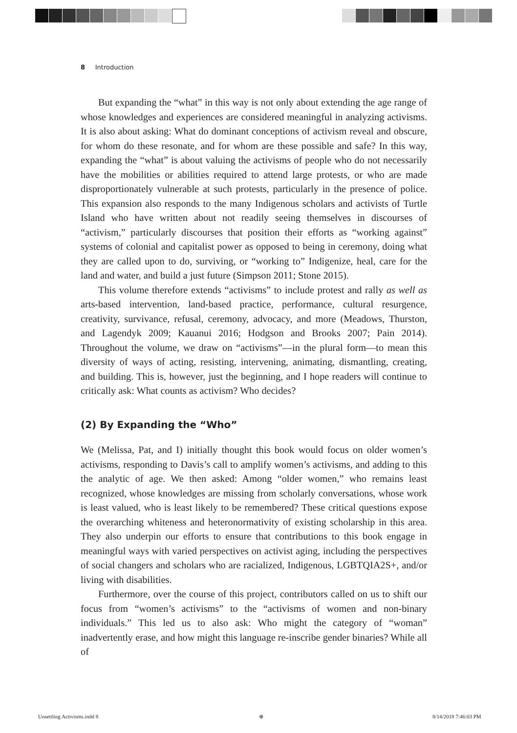8 Introduction
But expanding the “what” in this way is not only about extending the age range of whose knowledges and experiences are considered meaningful in analyzing activisms. It is also about asking: What do dominant conceptions of activism reveal and obscure, for whom do these resonate, and for whom are these possible and safe? In this way, expanding the “what” is about valuing the activisms of people who do not necessarily have the mobilities or abilities required to attend large protests, or who are made disproportionately vulnerable at such protests, particularly in the presence of police. This expansion also responds to the many Indigenous scholars and activists of Turtle Island who have written about not readily seeing themselves in discourses of “activism,” particularly discourses that position their efforts as “working against” systems of colonial and capitalist power as opposed to being in ceremony, doing what they are called upon to do, surviving, or “working to” Indigenize, heal, care for the land and water, and build a just future (Simpson 2011; Stone 2015).
This volume therefore extends “activisms” to include protest and rally as well as arts-based intervention, land-based practice, performance, cultural resurgence, creativity, survivance, refusal, ceremony, advocacy, and more (Meadows, Thurston, and Lagendyk 2009; Kauanui 2016; Hodgson and Brooks 2007; Pain 2014). Throughout the volume, we draw on “activisms”—in the plural form—to mean this diversity of ways of acting, resisting, intervening, animating, dismantling, creating, and building. This is, however, just the beginning, and I hope readers will continue to critically ask: What counts as activism? Who decides?
(2) By Expanding the “Who”
We (Melissa, Pat, and I) initially thought this book would focus on older women’s activisms, responding to Davis’s call to amplify women’s activisms, and adding to this the analytic of age. We then asked: Among “older women,” who remains least recognized, whose knowledges are missing from scholarly conversations, whose work is least valued, who is least likely to be remembered? These critical questions expose the overarching whiteness and heteronormativity of existing scholarship in this area. They also underpin our efforts to ensure that contributions to this book engage in meaningful ways with varied perspectives on activist aging, including the perspectives of social changers and scholars who are racialized, Indigenous, LGBTQIA2S+, and/or living with disabilities.
Furthermore, over the course of this project, contributors called on us to shift our focus from “women’s activisms” to the “activisms of women and non-binary individuals.” This led us to also ask: Who might the category of “woman” inadvertently erase, and how might this language re-inscribe gender binaries? While all of
Unsettling Activisms.indd 8 ⊕ 8/14/2018 7:46:03 PM